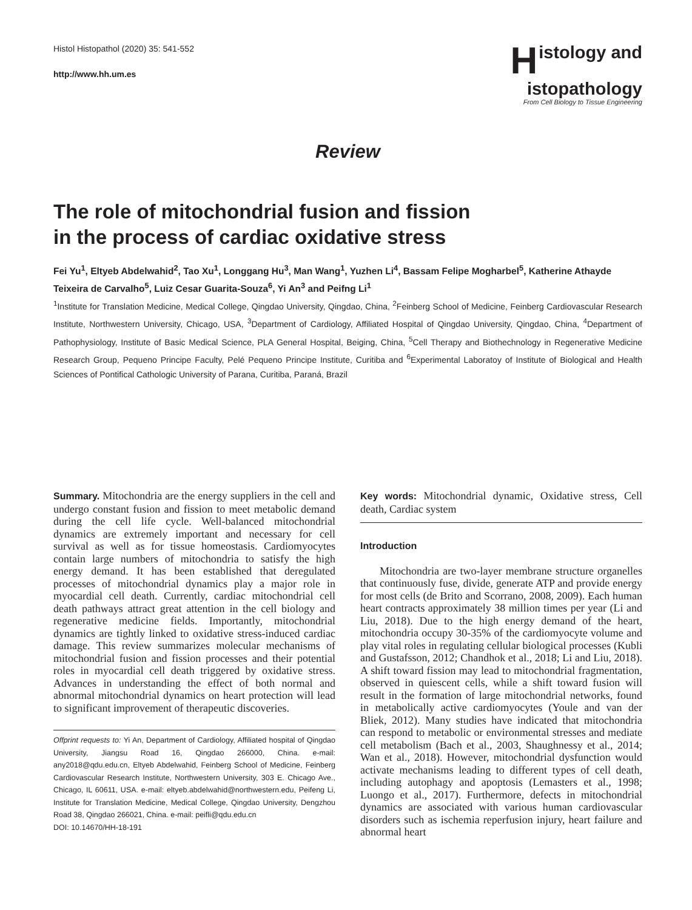Histol Histopathol (2020) 35: 541-552
http://www.hh.um.es
Histology and
istopathology
From Cell Biology to Tissue Engineering
Review
The role of mitochondrial fusion and fission
in the process of cardiac oxidative stress
Fei Yu<sup>1</sup>, Eltyeb Abdelwahid<sup>2</sup>, Tao Xu<sup>1</sup>, Longgang Hu<sup>3</sup>, Man Wang<sup>1</sup>, Yuzhen Li<sup>4</sup>, Bassam Felipe Mogharbel<sup>5</sup>, Katherine Athayde Teixeira de Carvalho<sup>5</sup>, Luiz Cesar Guarita-Souza<sup>6</sup>, Yi An<sup>3</sup> and Peifng Li<sup>1</sup>
<sup>1</sup> Institute for Translation Medicine, Medical College, Qingdao University, Qingdao, China, <sup>2</sup>Feinberg School of Medicine, Feinberg Cardiovascular Research Institute, Northwestern University, Chicago, USA, <sup>3</sup>Department of Cardiology, Affiliated Hospital of Qingdao University, Qingdao, China, <sup>4</sup>Department of Pathophysiology, Institute of Basic Medical Science, PLA General Hospital, Beiging, China, <sup>5</sup>Cell Therapy and Biothechnology in Regenerative Medicine Research Group, Pequeno Principe Faculty, Pelé Pequeno Principe Institute, Curitiba and <sup>6</sup>Experimental Laboratoy of Institute of Biological and Health Sciences of Pontifical Cathologic University of Parana, Curitiba, Paraná, Brazil
Summary. Mitochondria are the energy suppliers in the cell and undergo constant fusion and fission to meet metabolic demand during the cell life cycle. Well-balanced mitochondrial dynamics are extremely important and necessary for cell survival as well as for tissue homeostasis. Cardiomyocytes contain large numbers of mitochondria to satisfy the high energy demand. It has been established that deregulated processes of mitochondrial dynamics play a major role in myocardial cell death. Currently, cardiac mitochondrial cell death pathways attract great attention in the cell biology and regenerative medicine fields. Importantly, mitochondrial dynamics are tightly linked to oxidative stress-induced cardiac damage. This review summarizes molecular mechanisms of mitochondrial fusion and fission processes and their potential roles in myocardial cell death triggered by oxidative stress. Advances in understanding the effect of both normal and abnormal mitochondrial dynamics on heart protection will lead to significant improvement of therapeutic discoveries.
Offprint requests to: Yi An, Department of Cardiology, Affiliated hospital of Qingdao University, Jiangsu Road 16, Qingdao 266000, China. e-mail: any2018@qdu.edu.cn, Eltyeb Abdelwahid, Feinberg School of Medicine, Feinberg Cardiovascular Research Institute, Northwestern University, 303 E. Chicago Ave., Chicago, IL 60611, USA. e-mail: eltyeb.abdelwahid@northwestern.edu, Peifeng Li, Institute for Translation Medicine, Medical College, Qingdao University, Dengzhou Road 38, Qingdao 266021, China. e-mail: peifli@qdu.edu.cn
DOI: 10.14670/HH-18-191
Key words: Mitochondrial dynamic, Oxidative stress, Cell death, Cardiac system
Introduction
Mitochondria are two-layer membrane structure organelles that continuously fuse, divide, generate ATP and provide energy for most cells (de Brito and Scorrano, 2008, 2009). Each human heart contracts approximately 38 million times per year (Li and Liu, 2018). Due to the high energy demand of the heart, mitochondria occupy 30-35% of the cardiomyocyte volume and play vital roles in regulating cellular biological processes (Kubli and Gustafsson, 2012; Chandhok et al., 2018; Li and Liu, 2018). A shift toward fission may lead to mitochondrial fragmentation, observed in quiescent cells, while a shift toward fusion will result in the formation of large mitochondrial networks, found in metabolically active cardiomyocytes (Youle and van der Bliek, 2012). Many studies have indicated that mitochondria can respond to metabolic or environmental stresses and mediate cell metabolism (Bach et al., 2003, Shaughnessy et al., 2014; Wan et al., 2018). However, mitochondrial dysfunction would activate mechanisms leading to different types of cell death, including autophagy and apoptosis (Lemasters et al., 1998; Luongo et al., 2017). Furthermore, defects in mitochondrial dynamics are associated with various human cardiovascular disorders such as ischemia reperfusion injury, heart failure and abnormal heart